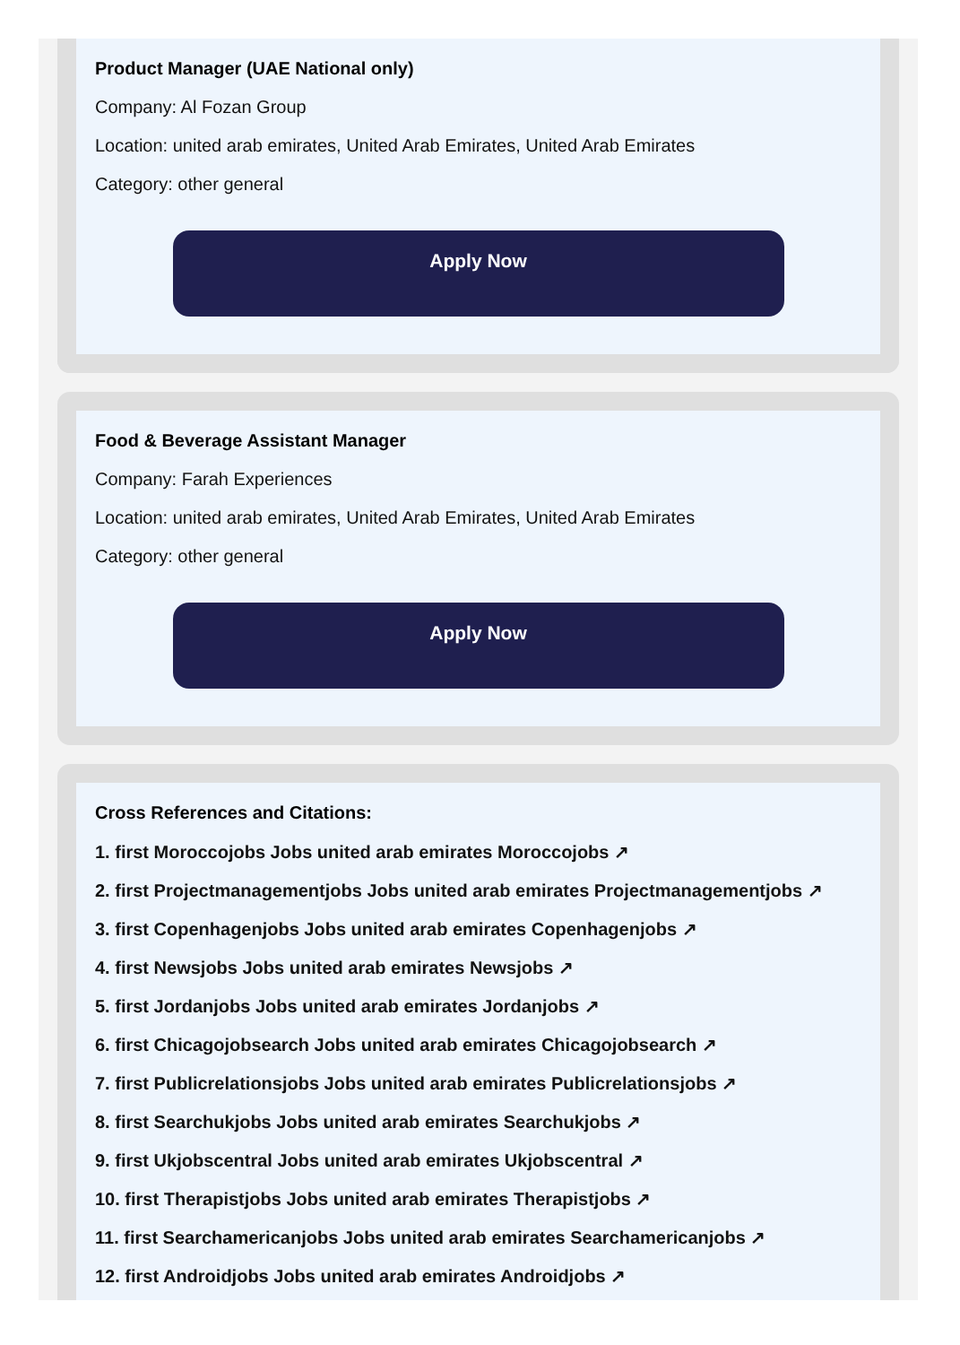Product Manager (UAE National only)
Company: Al Fozan Group
Location: united arab emirates, United Arab Emirates, United Arab Emirates
Category: other general
Apply Now
Food & Beverage Assistant Manager
Company: Farah Experiences
Location: united arab emirates, United Arab Emirates, United Arab Emirates
Category: other general
Apply Now
Cross References and Citations:
1. first Moroccojobs Jobs united arab emirates Moroccojobs ↗
2. first Projectmanagementjobs Jobs united arab emirates Projectmanagementjobs ↗
3. first Copenhagenjobs Jobs united arab emirates Copenhagenjobs ↗
4. first Newsjobs Jobs united arab emirates Newsjobs ↗
5. first Jordanjobs Jobs united arab emirates Jordanjobs ↗
6. first Chicagojobsearch Jobs united arab emirates Chicagojobsearch ↗
7. first Publicrelationsjobs Jobs united arab emirates Publicrelationsjobs ↗
8. first Searchukjobs Jobs united arab emirates Searchukjobs ↗
9. first Ukjobscentral Jobs united arab emirates Ukjobscentral ↗
10. first Therapistjobs Jobs united arab emirates Therapistjobs ↗
11. first Searchamericanjobs Jobs united arab emirates Searchamericanjobs ↗
12. first Androidjobs Jobs united arab emirates Androidjobs ↗